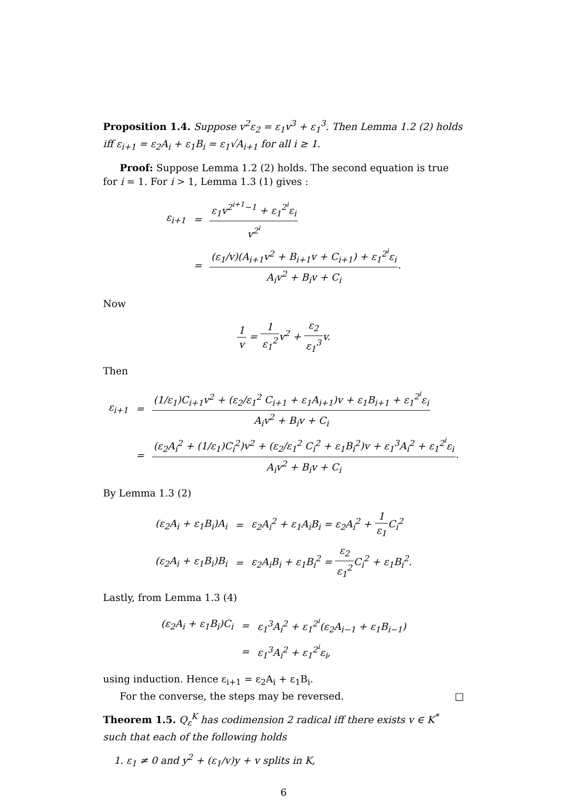Proposition 1.4. Suppose v<sup>2</sup>ε<sub>2</sub> = ε<sub>1</sub>v<sup>3</sup> + ε<sub>1</sub><sup>3</sup>. Then Lemma 1.2 (2) holds iff ε<sub>i+1</sub> = ε<sub>2</sub>A<sub>i</sub> + ε<sub>1</sub>B<sub>i</sub> = ε<sub>1</sub>√A<sub>i+1</sub> for all i ≥ 1.
Proof: Suppose Lemma 1.2 (2) holds. The second equation is true for i = 1. For i > 1, Lemma 1.3 (1) gives :
| ε<sub>i+1</sub> | = | ε<sub>1</sub>v<sup>2<sup>i+1</sup>−1</sup> + ε<sub>1</sub><sup>2<sup>i</sup></sup>ε<sub>i</sub> v<sup>2<sup>i</sup></sup> |
| | = | (ε<sub>1</sub>/v)(A<sub>i+1</sub>v<sup>2</sup> + B<sub>i+1</sub>v + C<sub>i+1</sub>) + ε<sub>1</sub><sup>2<sup>i</sup></sup>ε<sub>i</sub> A<sub>i</sub>v<sup>2</sup> + B<sub>i</sub>v + C<sub>i</sub> . |
Now
1 v = 1 ε<sub>1</sub><sup>2</sup>v<sup>2</sup> + ε<sub>2</sub> ε<sub>1</sub><sup>3</sup>v.
Then
| ε<sub>i+1</sub> | = | (1/ε<sub>1</sub>)C<sub>i+1</sub>v<sup>2</sup> + (ε<sub>2</sub>/ε<sub>1</sub><sup>2</sup> C<sub>i+1</sub> + ε<sub>1</sub>A<sub>i+1</sub>)v + ε<sub>1</sub>B<sub>i+1</sub> + ε<sub>1</sub><sup>2<sup>i</sup></sup>ε<sub>i</sub> A<sub>i</sub>v<sup>2</sup> + B<sub>i</sub>v + C<sub>i</sub> |
| | = | (ε<sub>2</sub>A<sub>i</sub><sup>2</sup> + (1/ε<sub>1</sub>)C<sub>i</sub><sup>2</sup>)v<sup>2</sup> + (ε<sub>2</sub>/ε<sub>1</sub><sup>2</sup> C<sub>i</sub><sup>2</sup> + ε<sub>1</sub>B<sub>i</sub><sup>2</sup>)v + ε<sub>1</sub><sup>3</sup>A<sub>i</sub><sup>2</sup> + ε<sub>1</sub><sup>2<sup>i</sup></sup>ε<sub>i</sub> A<sub>i</sub>v<sup>2</sup> + B<sub>i</sub>v + C<sub>i</sub> . |
By Lemma 1.3 (2)
| (ε<sub>2</sub>A<sub>i</sub> + ε<sub>1</sub>B<sub>i</sub>)A<sub>i</sub> | = | ε<sub>2</sub>A<sub>i</sub><sup>2</sup> + ε<sub>1</sub>A<sub>i</sub>B<sub>i</sub> = ε<sub>2</sub>A<sub>i</sub><sup>2</sup> + 1 ε<sub>1</sub> C<sub>i</sub><sup>2</sup> |
| (ε<sub>2</sub>A<sub>i</sub> + ε<sub>1</sub>B<sub>i</sub>)B<sub>i</sub> | = | ε<sub>2</sub>A<sub>i</sub>B<sub>i</sub> + ε<sub>1</sub>B<sub>i</sub><sup>2</sup> = ε<sub>2</sub> ε<sub>1</sub><sup>2</sup> C<sub>i</sub><sup>2</sup> + ε<sub>1</sub>B<sub>i</sub><sup>2</sup>. |
Lastly, from Lemma 1.3 (4)
| (ε<sub>2</sub>A<sub>i</sub> + ε<sub>1</sub>B<sub>i</sub>)C<sub>i</sub> | = | ε<sub>1</sub><sup>3</sup>A<sub>i</sub><sup>2</sup> + ε<sub>1</sub><sup>2<sup>i</sup></sup>(ε<sub>2</sub>A<sub>i−1</sub> + ε<sub>1</sub>B<sub>i−1</sub>) |
| | = | ε<sub>1</sub><sup>3</sup>A<sub>i</sub><sup>2</sup> + ε<sub>1</sub><sup>2<sup>i</sup></sup>ε<sub>i</sub>, |
using induction. Hence ε<sub>i+1</sub> = ε<sub>2</sub>A<sub>i</sub> + ε<sub>1</sub>B<sub>i</sub>.
For the converse, the steps may be reversed. □
Theorem 1.5. Q<sub>ε</sub><sup>K</sup> has codimension 2 radical iff there exists v ∈ K<sup>*</sup> such that each of the following holds
1. ε<sub>1</sub> ≠ 0 and y<sup>2</sup> + (ε<sub>1</sub>/v)y + v splits in K,
6